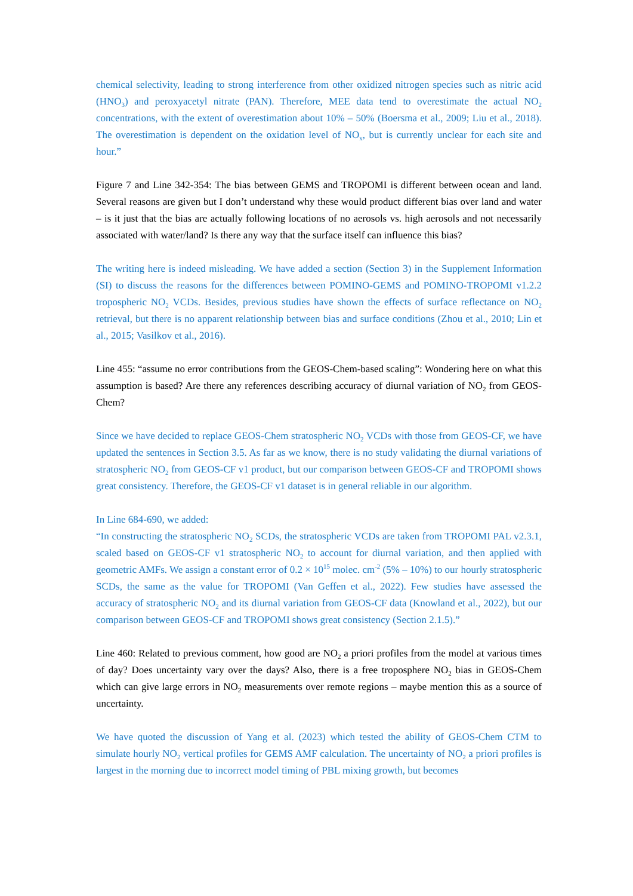chemical selectivity, leading to strong interference from other oxidized nitrogen species such as nitric acid (HNO<sub>3</sub>) and peroxyacetyl nitrate (PAN). Therefore, MEE data tend to overestimate the actual NO<sub>2</sub> concentrations, with the extent of overestimation about 10% – 50% (Boersma et al., 2009; Liu et al., 2018). The overestimation is dependent on the oxidation level of NO<sub>x</sub>, but is currently unclear for each site and hour.”
Figure 7 and Line 342-354: The bias between GEMS and TROPOMI is different between ocean and land. Several reasons are given but I don’t understand why these would product different bias over land and water – is it just that the bias are actually following locations of no aerosols vs. high aerosols and not necessarily associated with water/land? Is there any way that the surface itself can influence this bias?
The writing here is indeed misleading. We have added a section (Section 3) in the Supplement Information (SI) to discuss the reasons for the differences between POMINO-GEMS and POMINO-TROPOMI v1.2.2 tropospheric NO<sub>2</sub> VCDs. Besides, previous studies have shown the effects of surface reflectance on NO<sub>2</sub> retrieval, but there is no apparent relationship between bias and surface conditions (Zhou et al., 2010; Lin et al., 2015; Vasilkov et al., 2016).
Line 455: “assume no error contributions from the GEOS-Chem-based scaling”: Wondering here on what this assumption is based? Are there any references describing accuracy of diurnal variation of NO<sub>2</sub> from GEOS-Chem?
Since we have decided to replace GEOS-Chem stratospheric NO<sub>2</sub> VCDs with those from GEOS-CF, we have updated the sentences in Section 3.5. As far as we know, there is no study validating the diurnal variations of stratospheric NO<sub>2</sub> from GEOS-CF v1 product, but our comparison between GEOS-CF and TROPOMI shows great consistency. Therefore, the GEOS-CF v1 dataset is in general reliable in our algorithm.
In Line 684-690, we added:
“In constructing the stratospheric NO<sub>2</sub> SCDs, the stratospheric VCDs are taken from TROPOMI PAL v2.3.1, scaled based on GEOS-CF v1 stratospheric NO<sub>2</sub> to account for diurnal variation, and then applied with geometric AMFs. We assign a constant error of 0.2 × 10<sup>15</sup> molec. cm<sup>-2</sup> (5% – 10%) to our hourly stratospheric SCDs, the same as the value for TROPOMI (Van Geffen et al., 2022). Few studies have assessed the accuracy of stratospheric NO<sub>2</sub> and its diurnal variation from GEOS-CF data (Knowland et al., 2022), but our comparison between GEOS-CF and TROPOMI shows great consistency (Section 2.1.5).”
Line 460: Related to previous comment, how good are NO<sub>2</sub> a priori profiles from the model at various times of day? Does uncertainty vary over the days? Also, there is a free troposphere NO<sub>2</sub> bias in GEOS-Chem which can give large errors in NO<sub>2</sub> measurements over remote regions – maybe mention this as a source of uncertainty.
We have quoted the discussion of Yang et al. (2023) which tested the ability of GEOS-Chem CTM to simulate hourly NO<sub>2</sub> vertical profiles for GEMS AMF calculation. The uncertainty of NO<sub>2</sub> a priori profiles is largest in the morning due to incorrect model timing of PBL mixing growth, but becomes